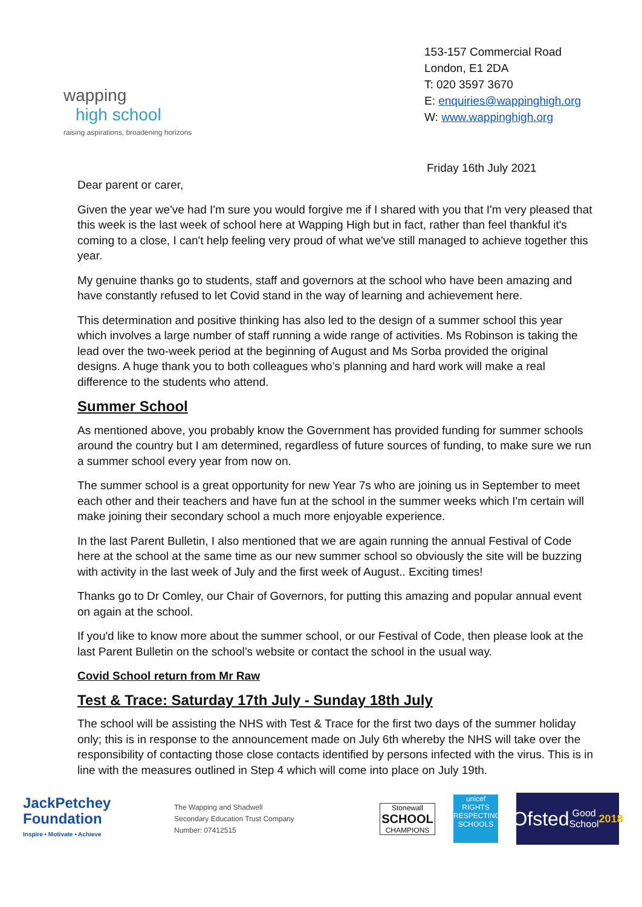wapping
high school
raising aspirations, broadening horizons
153-157 Commercial Road
London, E1 2DA
T: 020 3597 3670
E: enquiries@wappinghigh.org
W: www.wappinghigh.org
Friday 16th July 2021
Dear parent or carer,
Given the year we've had I'm sure you would forgive me if I shared with you that I'm very pleased that this week is the last week of school here at Wapping High but in fact, rather than feel thankful it's coming to a close, I can't help feeling very proud of what we've still managed to achieve together this year.
My genuine thanks go to students, staff and governors at the school who have been amazing and have constantly refused to let Covid stand in the way of learning and achievement here.
This determination and positive thinking has also led to the design of a summer school this year which involves a large number of staff running a wide range of activities. Ms Robinson is taking the lead over the two-week period at the beginning of August and Ms Sorba provided the original designs. A huge thank you to both colleagues who’s planning and hard work will make a real difference to the students who attend.
Summer School
As mentioned above, you probably know the Government has provided funding for summer schools around the country but I am determined, regardless of future sources of funding, to make sure we run a summer school every year from now on.
The summer school is a great opportunity for new Year 7s who are joining us in September to meet each other and their teachers and have fun at the school in the summer weeks which I'm certain will make joining their secondary school a much more enjoyable experience.
In the last Parent Bulletin, I also mentioned that we are again running the annual Festival of Code here at the school at the same time as our new summer school so obviously the site will be buzzing with activity in the last week of July and the first week of August.. Exciting times!
Thanks go to Dr Comley, our Chair of Governors, for putting this amazing and popular annual event on again at the school.
If you'd like to know more about the summer school, or our Festival of Code, then please look at the last Parent Bulletin on the school’s website or contact the school in the usual way.
Covid School return from Mr Raw
Test & Trace: Saturday 17th July - Sunday 18th July
The school will be assisting the NHS with Test & Trace for the first two days of the summer holiday only; this is in response to the announcement made on July 6th whereby the NHS will take over the responsibility of contacting those close contacts identified by persons infected with the virus. This is in line with the measures outlined in Step 4 which will come into place on July 19th.
JackPetchey
Foundation
Inspire • Motivate • Achieve
The Wapping and Shadwell
Secondary Education Trust Company
Number: 07412515
Stonewall
SCHOOL
CHAMPIONS
unicef
RIGHTS RESPECTING SCHOOLS
Ofsted
Good School 2018